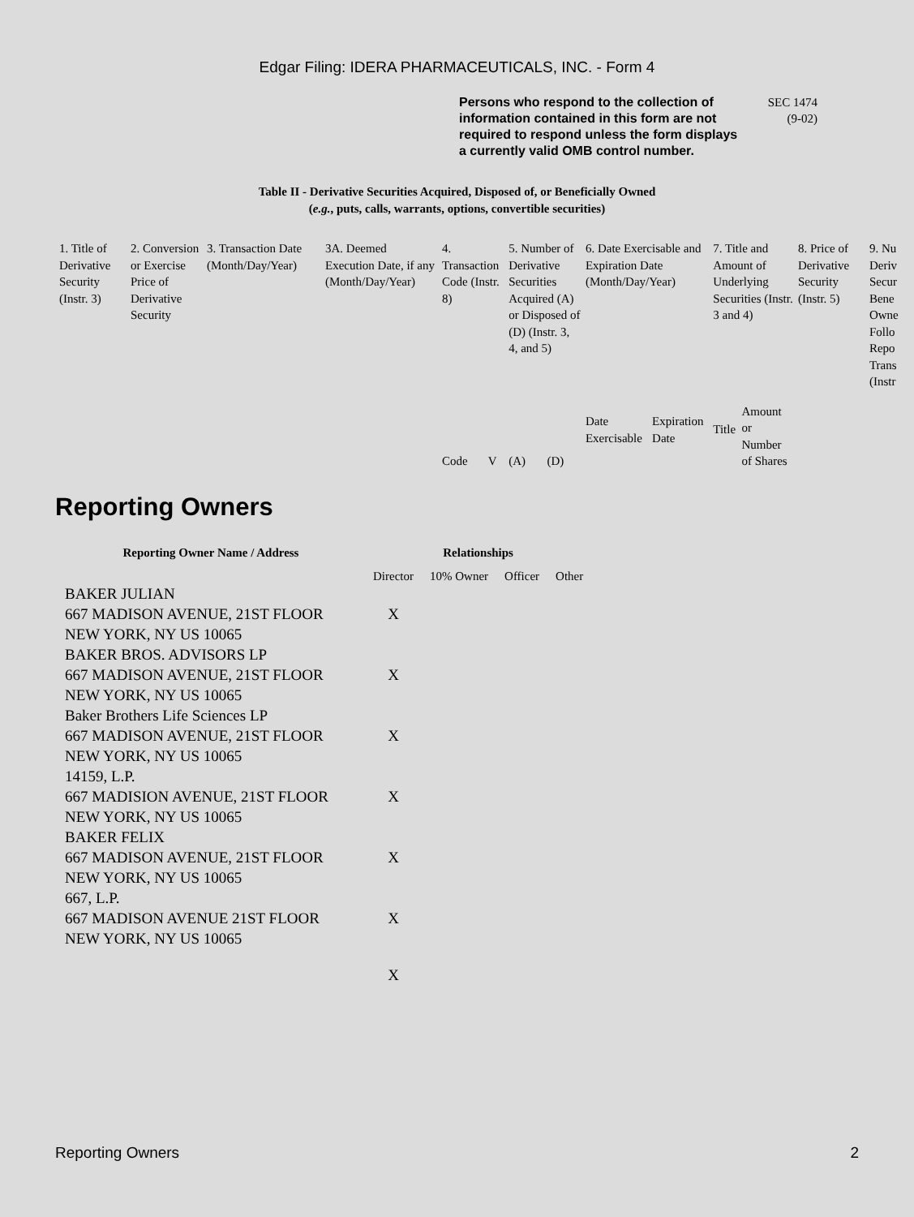Edgar Filing: IDERA PHARMACEUTICALS, INC. - Form 4
Persons who respond to the collection of information contained in this form are not required to respond unless the form displays a currently valid OMB control number.
SEC 1474
(9-02)
Table II - Derivative Securities Acquired, Disposed of, or Beneficially Owned
(e.g., puts, calls, warrants, options, convertible securities)
| 1. Title of Derivative Security (Instr. 3) | 2. Conversion or Exercise Price of Derivative Security | 3. Transaction Date (Month/Day/Year) | 3A. Deemed Execution Date, if any (Month/Day/Year) | 4. Transaction Code (Instr. 8) | | 5. Number of Derivative Securities Acquired (A) or Disposed of (D) (Instr. 3, 4, and 5) | | 6. Date Exercisable and Expiration Date (Month/Day/Year) | | 7. Title and Amount of Underlying Securities (Instr. 3 and 4) | | 8. Price of Derivative Security (Instr. 5) | 9. Nu Deriv Secur Bene Owne Follo Repo Trans (Instr |
| | | | | Code | V | (A) | (D) | Date Exercisable | Expiration Date | Title | Amount or Number of Shares | | |
Reporting Owners
| Reporting Owner Name / Address | Relationships | | | |
| --- | --- | --- | --- | --- |
| | Director | 10% Owner | Officer | Other |
| BAKER JULIAN 667 MADISON AVENUE, 21ST FLOOR NEW YORK, NY US 10065 | X | | | |
| BAKER BROS. ADVISORS LP 667 MADISON AVENUE, 21ST FLOOR NEW YORK, NY US 10065 | X | | | |
| Baker Brothers Life Sciences LP 667 MADISON AVENUE, 21ST FLOOR NEW YORK, NY US 10065 | X | | | |
| 14159, L.P. 667 MADISION AVENUE, 21ST FLOOR NEW YORK, NY US 10065 | X | | | |
| BAKER FELIX 667 MADISON AVENUE, 21ST FLOOR NEW YORK, NY US 10065 | X | | | |
| 667, L.P. 667 MADISON AVENUE 21ST FLOOR NEW YORK, NY US 10065 | X | | | |
| | X | | | |
Reporting Owners 2